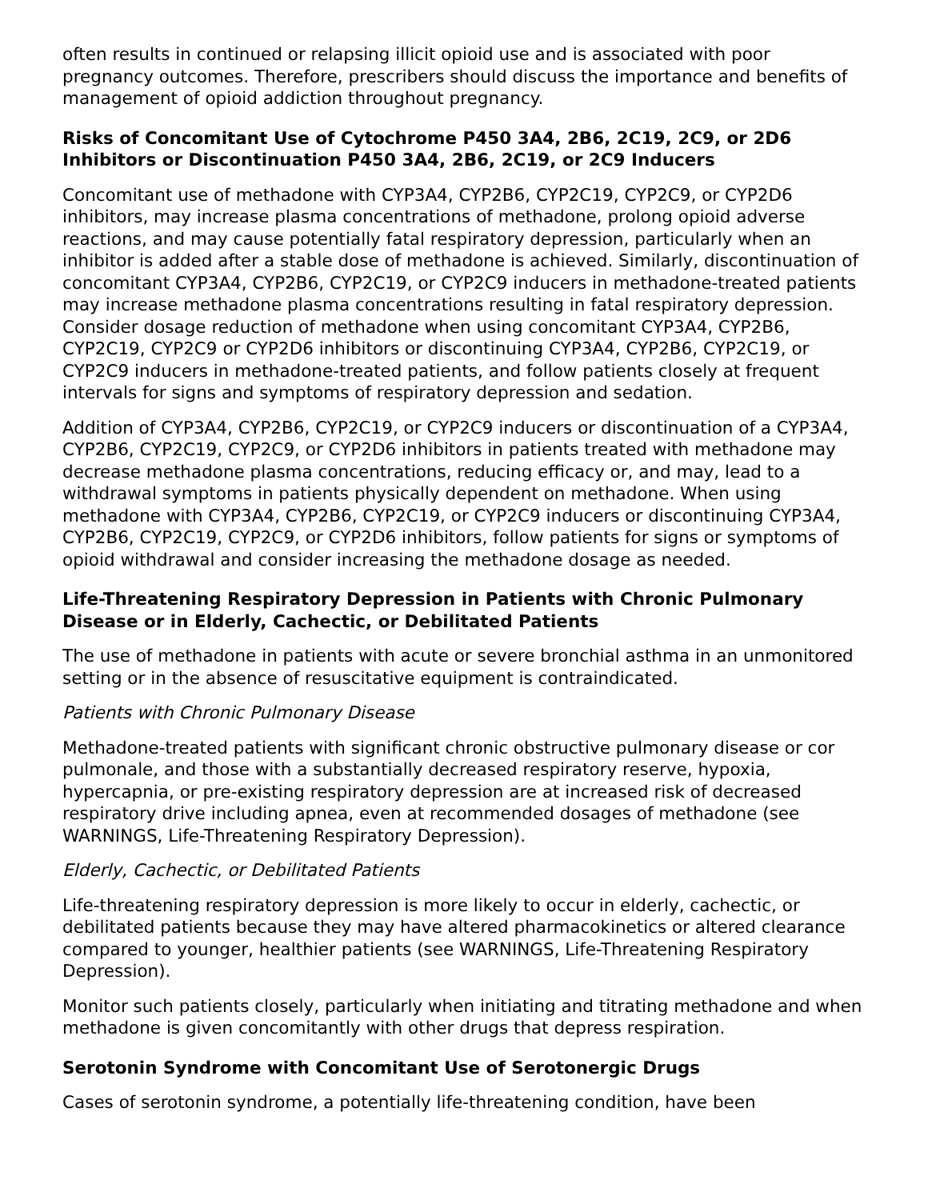often results in continued or relapsing illicit opioid use and is associated with poor pregnancy outcomes. Therefore, prescribers should discuss the importance and benefits of management of opioid addiction throughout pregnancy.
Risks of Concomitant Use of Cytochrome P450 3A4, 2B6, 2C19, 2C9, or 2D6 Inhibitors or Discontinuation P450 3A4, 2B6, 2C19, or 2C9 Inducers
Concomitant use of methadone with CYP3A4, CYP2B6, CYP2C19, CYP2C9, or CYP2D6 inhibitors, may increase plasma concentrations of methadone, prolong opioid adverse reactions, and may cause potentially fatal respiratory depression, particularly when an inhibitor is added after a stable dose of methadone is achieved. Similarly, discontinuation of concomitant CYP3A4, CYP2B6, CYP2C19, or CYP2C9 inducers in methadone-treated patients may increase methadone plasma concentrations resulting in fatal respiratory depression. Consider dosage reduction of methadone when using concomitant CYP3A4, CYP2B6, CYP2C19, CYP2C9 or CYP2D6 inhibitors or discontinuing CYP3A4, CYP2B6, CYP2C19, or CYP2C9 inducers in methadone-treated patients, and follow patients closely at frequent intervals for signs and symptoms of respiratory depression and sedation.
Addition of CYP3A4, CYP2B6, CYP2C19, or CYP2C9 inducers or discontinuation of a CYP3A4, CYP2B6, CYP2C19, CYP2C9, or CYP2D6 inhibitors in patients treated with methadone may decrease methadone plasma concentrations, reducing efficacy or, and may, lead to a withdrawal symptoms in patients physically dependent on methadone. When using methadone with CYP3A4, CYP2B6, CYP2C19, or CYP2C9 inducers or discontinuing CYP3A4, CYP2B6, CYP2C19, CYP2C9, or CYP2D6 inhibitors, follow patients for signs or symptoms of opioid withdrawal and consider increasing the methadone dosage as needed.
Life-Threatening Respiratory Depression in Patients with Chronic Pulmonary Disease or in Elderly, Cachectic, or Debilitated Patients
The use of methadone in patients with acute or severe bronchial asthma in an unmonitored setting or in the absence of resuscitative equipment is contraindicated.
Patients with Chronic Pulmonary Disease
Methadone-treated patients with significant chronic obstructive pulmonary disease or cor pulmonale, and those with a substantially decreased respiratory reserve, hypoxia, hypercapnia, or pre-existing respiratory depression are at increased risk of decreased respiratory drive including apnea, even at recommended dosages of methadone (see WARNINGS, Life-Threatening Respiratory Depression).
Elderly, Cachectic, or Debilitated Patients
Life-threatening respiratory depression is more likely to occur in elderly, cachectic, or debilitated patients because they may have altered pharmacokinetics or altered clearance compared to younger, healthier patients (see WARNINGS, Life-Threatening Respiratory Depression).
Monitor such patients closely, particularly when initiating and titrating methadone and when methadone is given concomitantly with other drugs that depress respiration.
Serotonin Syndrome with Concomitant Use of Serotonergic Drugs
Cases of serotonin syndrome, a potentially life-threatening condition, have been